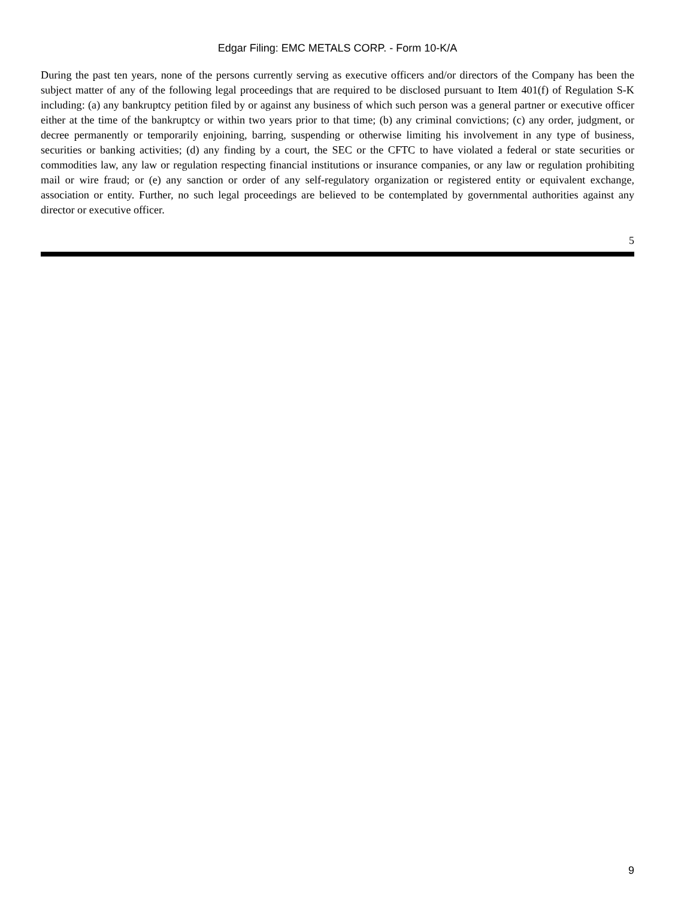Edgar Filing: EMC METALS CORP. - Form 10-K/A
During the past ten years, none of the persons currently serving as executive officers and/or directors of the Company has been the subject matter of any of the following legal proceedings that are required to be disclosed pursuant to Item 401(f) of Regulation S-K including: (a) any bankruptcy petition filed by or against any business of which such person was a general partner or executive officer either at the time of the bankruptcy or within two years prior to that time; (b) any criminal convictions; (c) any order, judgment, or decree permanently or temporarily enjoining, barring, suspending or otherwise limiting his involvement in any type of business, securities or banking activities; (d) any finding by a court, the SEC or the CFTC to have violated a federal or state securities or commodities law, any law or regulation respecting financial institutions or insurance companies, or any law or regulation prohibiting mail or wire fraud; or (e) any sanction or order of any self-regulatory organization or registered entity or equivalent exchange, association or entity. Further, no such legal proceedings are believed to be contemplated by governmental authorities against any director or executive officer.
5
9